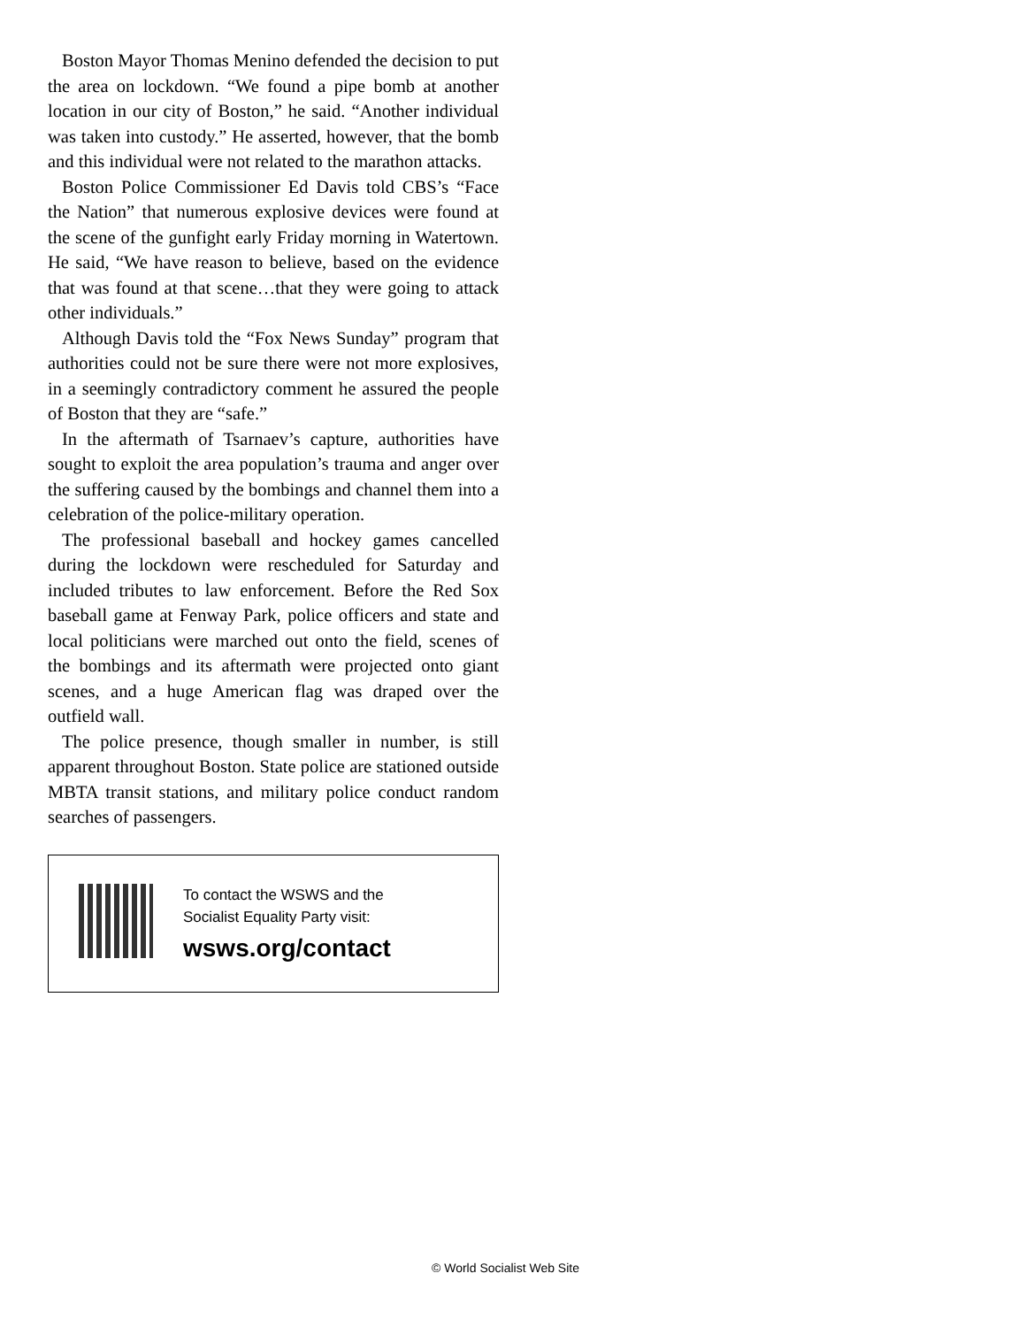Boston Mayor Thomas Menino defended the decision to put the area on lockdown. “We found a pipe bomb at another location in our city of Boston,” he said. “Another individual was taken into custody.” He asserted, however, that the bomb and this individual were not related to the marathon attacks.
Boston Police Commissioner Ed Davis told CBS’s “Face the Nation” that numerous explosive devices were found at the scene of the gunfight early Friday morning in Watertown. He said, “We have reason to believe, based on the evidence that was found at that scene…that they were going to attack other individuals.”
Although Davis told the “Fox News Sunday” program that authorities could not be sure there were not more explosives, in a seemingly contradictory comment he assured the people of Boston that they are “safe.”
In the aftermath of Tsarnaev’s capture, authorities have sought to exploit the area population’s trauma and anger over the suffering caused by the bombings and channel them into a celebration of the police-military operation.
The professional baseball and hockey games cancelled during the lockdown were rescheduled for Saturday and included tributes to law enforcement. Before the Red Sox baseball game at Fenway Park, police officers and state and local politicians were marched out onto the field, scenes of the bombings and its aftermath were projected onto giant scenes, and a huge American flag was draped over the outfield wall.
The police presence, though smaller in number, is still apparent throughout Boston. State police are stationed outside MBTA transit stations, and military police conduct random searches of passengers.
To contact the WSWS and the
Socialist Equality Party visit:
wsws.org/contact
© World Socialist Web Site